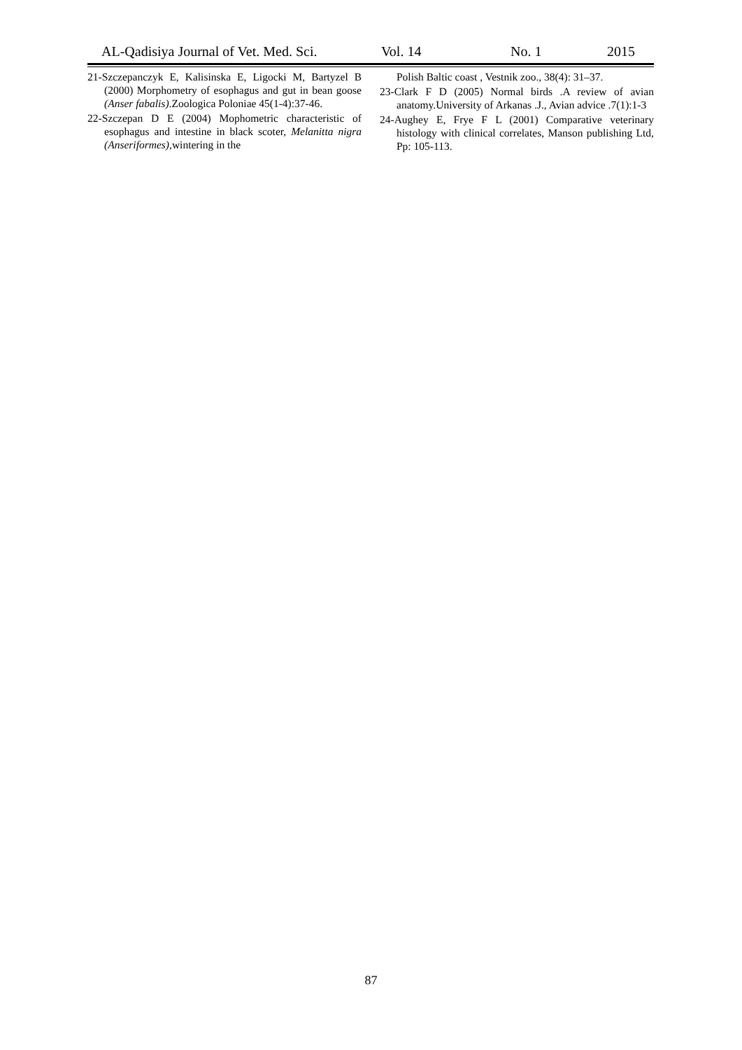AL-Qadisiya Journal of Vet. Med. Sci. Vol. 14 No. 1 2015
21-Szczepanczyk E, Kalisinska E, Ligocki M, Bartyzel B (2000) Morphometry of esophagus and gut in bean goose (Anser fabalis).Zoologica Poloniae 45(1-4):37-46.
22-Szczepan D E (2004) Mophometric characteristic of esophagus and intestine in black scoter, Melanitta nigra (Anseriformes),wintering in the
Polish Baltic coast , Vestnik zoo., 38(4): 31–37.
23-Clark F D (2005) Normal birds .A review of avian anatomy.University of Arkanas .J., Avian advice .7(1):1-3
24-Aughey E, Frye F L (2001) Comparative veterinary histology with clinical correlates, Manson publishing Ltd, Pp: 105-113.
87